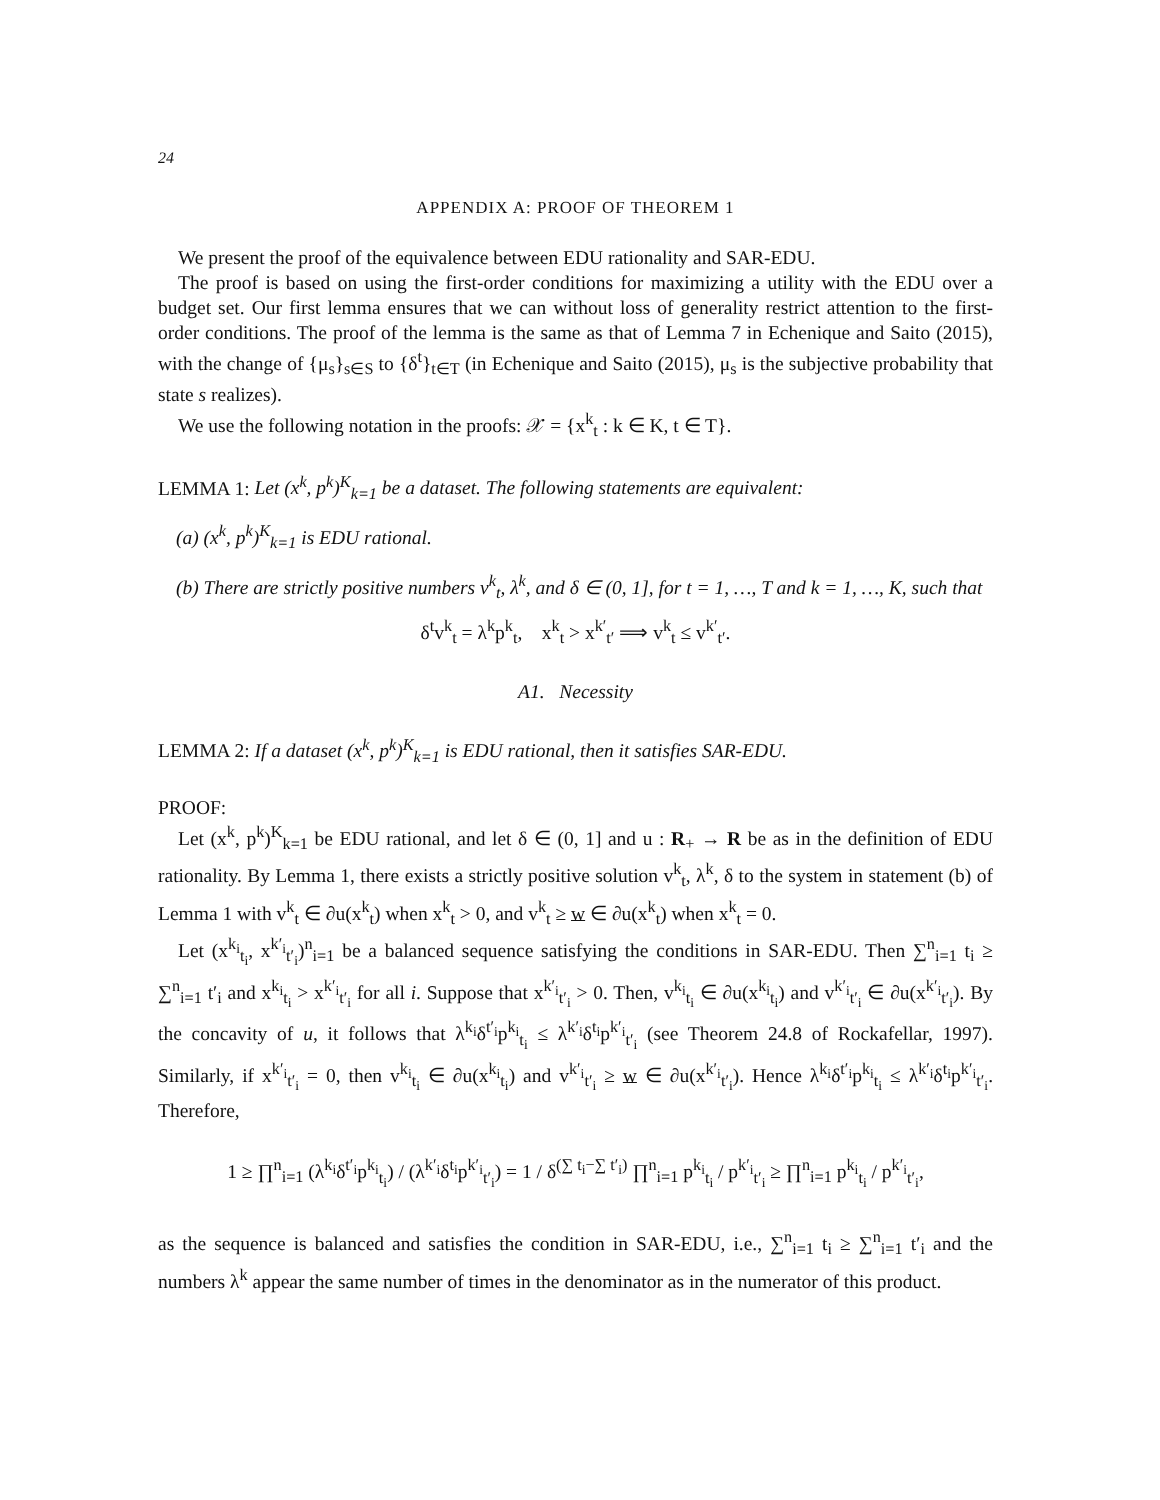24
APPENDIX A: PROOF OF THEOREM 1
We present the proof of the equivalence between EDU rationality and SAR-EDU.
The proof is based on using the first-order conditions for maximizing a utility with the EDU over a budget set. Our first lemma ensures that we can without loss of generality restrict attention to the first-order conditions. The proof of the lemma is the same as that of Lemma 7 in Echenique and Saito (2015), with the change of {μ<sub>s</sub>}<sub>s∈S</sub> to {δ<sup>t</sup>}<sub>t∈T</sub> (in Echenique and Saito (2015), μ<sub>s</sub> is the subjective probability that state s realizes).
We use the following notation in the proofs: 𝒳 = {x<sup>k</sup><sub>t</sub> : k ∈ K, t ∈ T}.
LEMMA 1: Let (x<sup>k</sup>, p<sup>k</sup>)<sup>K</sup><sub>k=1</sub> be a dataset. The following statements are equivalent:
(a) (x<sup>k</sup>, p<sup>k</sup>)<sup>K</sup><sub>k=1</sub> is EDU rational.
(b) There are strictly positive numbers v<sup>k</sup><sub>t</sub>, λ<sup>k</sup>, and δ ∈ (0, 1], for t = 1, …, T and k = 1, …, K, such that
δ<sup>t</sup>v<sup>k</sup><sub>t</sub> = λ<sup>k</sup>p<sup>k</sup><sub>t</sub>, x<sup>k</sup><sub>t</sub> > x<sup>k′</sup><sub>t′</sub> ⟹ v<sup>k</sup><sub>t</sub> ≤ v<sup>k′</sup><sub>t′</sub>.
A1. Necessity
LEMMA 2: If a dataset (x<sup>k</sup>, p<sup>k</sup>)<sup>K</sup><sub>k=1</sub> is EDU rational, then it satisfies SAR-EDU.
PROOF:
Let (x<sup>k</sup>, p<sup>k</sup>)<sup>K</sup><sub>k=1</sub> be EDU rational, and let δ ∈ (0, 1] and u : R<sub>+</sub> → R be as in the definition of EDU rationality. By Lemma 1, there exists a strictly positive solution v<sup>k</sup><sub>t</sub>, λ<sup>k</sup>, δ to the system in statement (b) of Lemma 1 with v<sup>k</sup><sub>t</sub> ∈ ∂u(x<sup>k</sup><sub>t</sub>) when x<sup>k</sup><sub>t</sub> > 0, and v<sup>k</sup><sub>t</sub> ≥ w ∈ ∂u(x<sup>k</sup><sub>t</sub>) when x<sup>k</sup><sub>t</sub> = 0.
Let (x<sup>k<sub>i</sub></sup><sub>t<sub>i</sub></sub>, x<sup>k′<sub>i</sub></sup><sub>t′<sub>i</sub></sub>)<sup>n</sup><sub>i=1</sub> be a balanced sequence satisfying the conditions in SAR-EDU. Then ∑<sup>n</sup><sub>i=1</sub> t<sub>i</sub> ≥ ∑<sup>n</sup><sub>i=1</sub> t′<sub>i</sub> and x<sup>k<sub>i</sub></sup><sub>t<sub>i</sub></sub> > x<sup>k′<sub>i</sub></sup><sub>t′<sub>i</sub></sub> for all i. Suppose that x<sup>k′<sub>i</sub></sup><sub>t′<sub>i</sub></sub> > 0. Then, v<sup>k<sub>i</sub></sup><sub>t<sub>i</sub></sub> ∈ ∂u(x<sup>k<sub>i</sub></sup><sub>t<sub>i</sub></sub>) and v<sup>k′<sub>i</sub></sup><sub>t′<sub>i</sub></sub> ∈ ∂u(x<sup>k′<sub>i</sub></sup><sub>t′<sub>i</sub></sub>). By the concavity of u, it follows that λ<sup>k<sub>i</sub></sup>δ<sup>t′<sub>i</sub></sup>p<sup>k<sub>i</sub></sup><sub>t<sub>i</sub></sub> ≤ λ<sup>k′<sub>i</sub></sup>δ<sup>t<sub>i</sub></sup>p<sup>k′<sub>i</sub></sup><sub>t′<sub>i</sub></sub> (see Theorem 24.8 of Rockafellar, 1997). Similarly, if x<sup>k′<sub>i</sub></sup><sub>t′<sub>i</sub></sub> = 0, then v<sup>k<sub>i</sub></sup><sub>t<sub>i</sub></sub> ∈ ∂u(x<sup>k<sub>i</sub></sup><sub>t<sub>i</sub></sub>) and v<sup>k′<sub>i</sub></sup><sub>t′<sub>i</sub></sub> ≥ w ∈ ∂u(x<sup>k′<sub>i</sub></sup><sub>t′<sub>i</sub></sub>). Hence λ<sup>k<sub>i</sub></sup>δ<sup>t′<sub>i</sub></sup>p<sup>k<sub>i</sub></sup><sub>t<sub>i</sub></sub> ≤ λ<sup>k′<sub>i</sub></sup>δ<sup>t<sub>i</sub></sup>p<sup>k′<sub>i</sub></sup><sub>t′<sub>i</sub></sub>. Therefore,
1 ≥ ∏<sup>n</sup><sub>i=1</sub> (λ<sup>k<sub>i</sub></sup>δ<sup>t′<sub>i</sub></sup>p<sup>k<sub>i</sub></sup><sub>t<sub>i</sub></sub>) / (λ<sup>k′<sub>i</sub></sup>δ<sup>t<sub>i</sub></sup>p<sup>k′<sub>i</sub></sup><sub>t′<sub>i</sub></sub>) = 1 / δ<sup>(∑ t<sub>i</sub>−∑ t′<sub>i</sub>)</sup> ∏<sup>n</sup><sub>i=1</sub> p<sup>k<sub>i</sub></sup><sub>t<sub>i</sub></sub> / p<sup>k′<sub>i</sub></sup><sub>t′<sub>i</sub></sub> ≥ ∏<sup>n</sup><sub>i=1</sub> p<sup>k<sub>i</sub></sup><sub>t<sub>i</sub></sub> / p<sup>k′<sub>i</sub></sup><sub>t′<sub>i</sub></sub>,
as the sequence is balanced and satisfies the condition in SAR-EDU, i.e., ∑<sup>n</sup><sub>i=1</sub> t<sub>i</sub> ≥ ∑<sup>n</sup><sub>i=1</sub> t′<sub>i</sub> and the numbers λ<sup>k</sup> appear the same number of times in the denominator as in the numerator of this product.